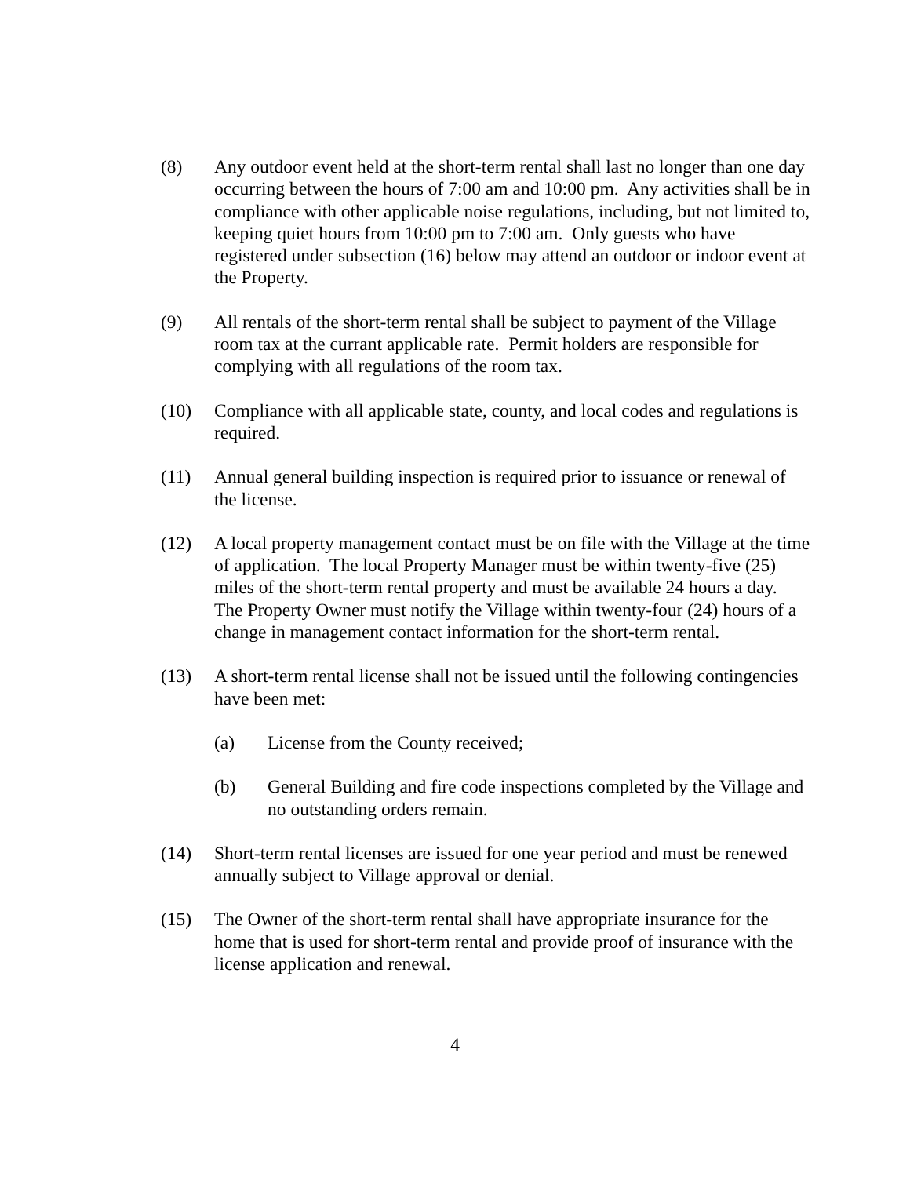(8) Any outdoor event held at the short-term rental shall last no longer than one day occurring between the hours of 7:00 am and 10:00 pm. Any activities shall be in compliance with other applicable noise regulations, including, but not limited to, keeping quiet hours from 10:00 pm to 7:00 am. Only guests who have registered under subsection (16) below may attend an outdoor or indoor event at the Property.
(9) All rentals of the short-term rental shall be subject to payment of the Village room tax at the currant applicable rate. Permit holders are responsible for complying with all regulations of the room tax.
(10) Compliance with all applicable state, county, and local codes and regulations is required.
(11) Annual general building inspection is required prior to issuance or renewal of the license.
(12) A local property management contact must be on file with the Village at the time of application. The local Property Manager must be within twenty-five (25) miles of the short-term rental property and must be available 24 hours a day. The Property Owner must notify the Village within twenty-four (24) hours of a change in management contact information for the short-term rental.
(13) A short-term rental license shall not be issued until the following contingencies have been met:
(a) License from the County received;
(b) General Building and fire code inspections completed by the Village and no outstanding orders remain.
(14) Short-term rental licenses are issued for one year period and must be renewed annually subject to Village approval or denial.
(15) The Owner of the short-term rental shall have appropriate insurance for the home that is used for short-term rental and provide proof of insurance with the license application and renewal.
4